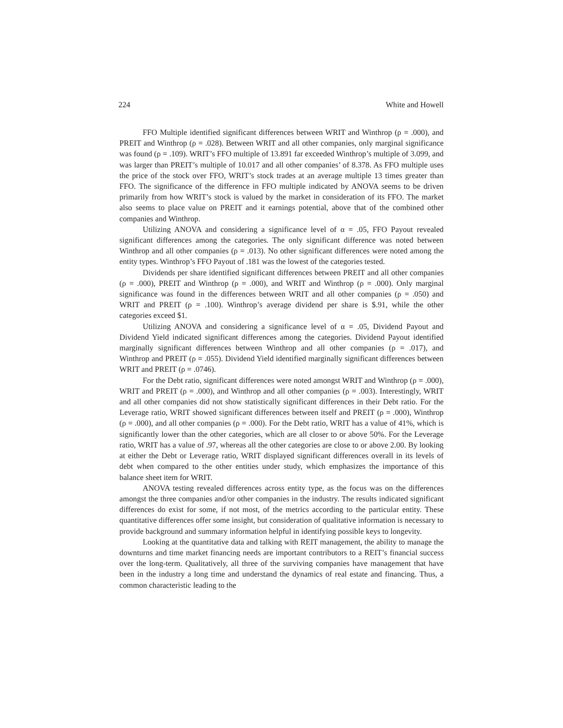224 White and Howell
FFO Multiple identified significant differences between WRIT and Winthrop (ρ = .000), and PREIT and Winthrop (ρ = .028). Between WRIT and all other companies, only marginal significance was found (ρ = .109). WRIT’s FFO multiple of 13.891 far exceeded Winthrop’s multiple of 3.099, and was larger than PREIT’s multiple of 10.017 and all other companies’ of 8.378. As FFO multiple uses the price of the stock over FFO, WRIT’s stock trades at an average multiple 13 times greater than FFO. The significance of the difference in FFO multiple indicated by ANOVA seems to be driven primarily from how WRIT’s stock is valued by the market in consideration of its FFO. The market also seems to place value on PREIT and it earnings potential, above that of the combined other companies and Winthrop.
Utilizing ANOVA and considering a significance level of α = .05, FFO Payout revealed significant differences among the categories. The only significant difference was noted between Winthrop and all other companies (ρ = .013). No other significant differences were noted among the entity types. Winthrop’s FFO Payout of .181 was the lowest of the categories tested.
Dividends per share identified significant differences between PREIT and all other companies (ρ = .000), PREIT and Winthrop (ρ = .000), and WRIT and Winthrop (ρ = .000). Only marginal significance was found in the differences between WRIT and all other companies (ρ = .050) and WRIT and PREIT (ρ = .100). Winthrop’s average dividend per share is $.91, while the other categories exceed $1.
Utilizing ANOVA and considering a significance level of α = .05, Dividend Payout and Dividend Yield indicated significant differences among the categories. Dividend Payout identified marginally significant differences between Winthrop and all other companies (ρ = .017), and Winthrop and PREIT (ρ = .055). Dividend Yield identified marginally significant differences between WRIT and PREIT (ρ = .0746).
For the Debt ratio, significant differences were noted amongst WRIT and Winthrop (ρ = .000), WRIT and PREIT (ρ = .000), and Winthrop and all other companies (ρ = .003). Interestingly, WRIT and all other companies did not show statistically significant differences in their Debt ratio. For the Leverage ratio, WRIT showed significant differences between itself and PREIT (ρ = .000), Winthrop (ρ = .000), and all other companies (ρ = .000). For the Debt ratio, WRIT has a value of 41%, which is significantly lower than the other categories, which are all closer to or above 50%. For the Leverage ratio, WRIT has a value of .97, whereas all the other categories are close to or above 2.00. By looking at either the Debt or Leverage ratio, WRIT displayed significant differences overall in its levels of debt when compared to the other entities under study, which emphasizes the importance of this balance sheet item for WRIT.
ANOVA testing revealed differences across entity type, as the focus was on the differences amongst the three companies and/or other companies in the industry. The results indicated significant differences do exist for some, if not most, of the metrics according to the particular entity. These quantitative differences offer some insight, but consideration of qualitative information is necessary to provide background and summary information helpful in identifying possible keys to longevity.
Looking at the quantitative data and talking with REIT management, the ability to manage the downturns and time market financing needs are important contributors to a REIT’s financial success over the long-term. Qualitatively, all three of the surviving companies have management that have been in the industry a long time and understand the dynamics of real estate and financing. Thus, a common characteristic leading to the